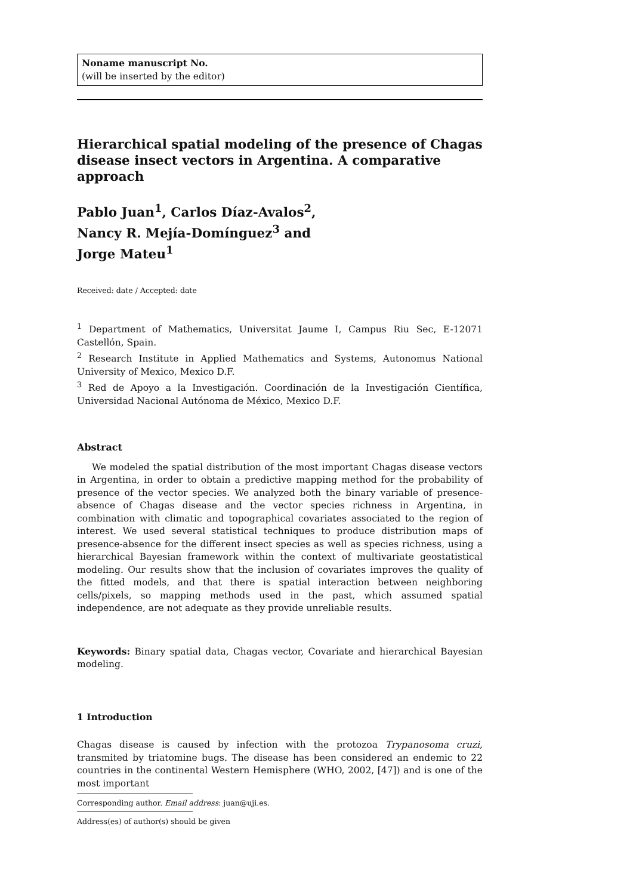Noname manuscript No.
(will be inserted by the editor)
Hierarchical spatial modeling of the presence of Chagas disease insect vectors in Argentina. A comparative approach
Pablo Juan<sup>1</sup>, Carlos Díaz-Avalos<sup>2</sup>,
Nancy R. Mejía-Domínguez<sup>3</sup> and
Jorge Mateu<sup>1</sup>
Received: date / Accepted: date
<sup>1</sup> Department of Mathematics, Universitat Jaume I, Campus Riu Sec, E-12071 Castellón, Spain.
<sup>2</sup> Research Institute in Applied Mathematics and Systems, Autonomus National University of Mexico, Mexico D.F.
<sup>3</sup> Red de Apoyo a la Investigación. Coordinación de la Investigación Científica, Universidad Nacional Autónoma de México, Mexico D.F.
Abstract
We modeled the spatial distribution of the most important Chagas disease vectors in Argentina, in order to obtain a predictive mapping method for the probability of presence of the vector species. We analyzed both the binary variable of presence-absence of Chagas disease and the vector species richness in Argentina, in combination with climatic and topographical covariates associated to the region of interest. We used several statistical techniques to produce distribution maps of presence-absence for the different insect species as well as species richness, using a hierarchical Bayesian framework within the context of multivariate geostatistical modeling. Our results show that the inclusion of covariates improves the quality of the fitted models, and that there is spatial interaction between neighboring cells/pixels, so mapping methods used in the past, which assumed spatial independence, are not adequate as they provide unreliable results.
Keywords: Binary spatial data, Chagas vector, Covariate and hierarchical Bayesian modeling.
1 Introduction
Chagas disease is caused by infection with the protozoa Trypanosoma cruzi, transmited by triatomine bugs. The disease has been considered an endemic to 22 countries in the continental Western Hemisphere (WHO, 2002, [47]) and is one of the most important
Corresponding author. Email address: juan@uji.es.
Address(es) of author(s) should be given